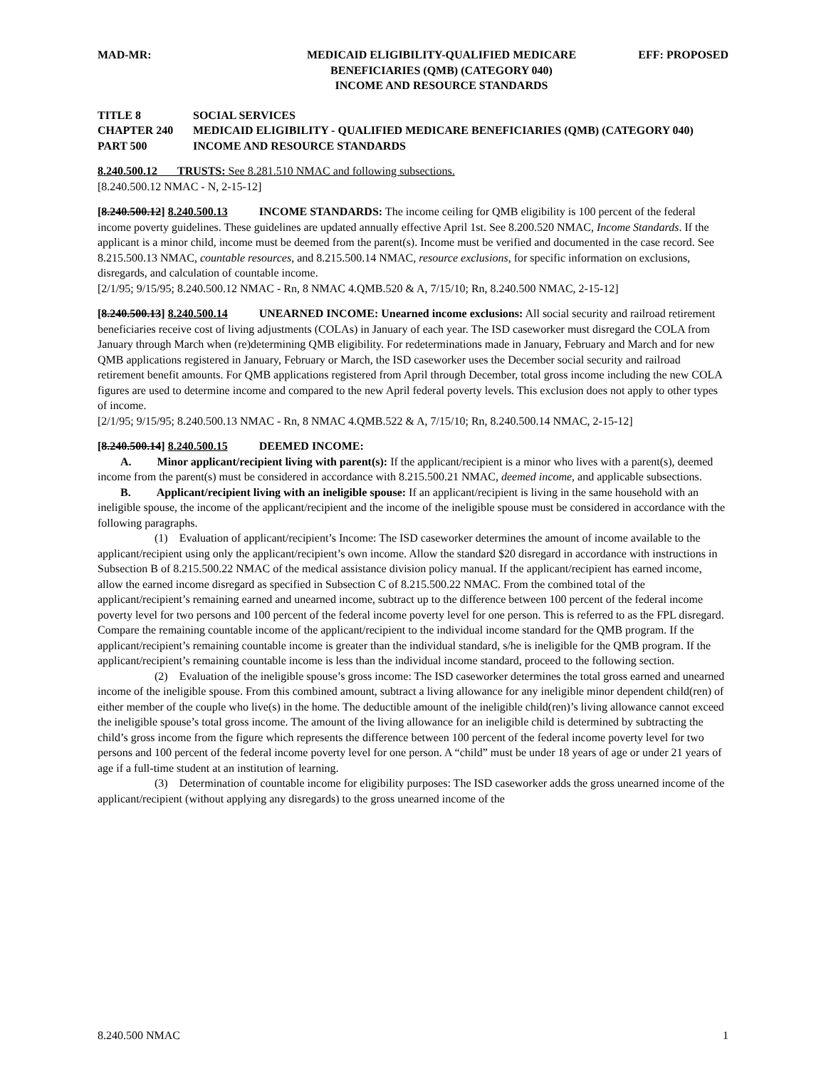MAD-MR: MEDICAID ELIGIBILITY-QUALIFIED MEDICARE
BENEFICIARIES (QMB) (CATEGORY 040)
INCOME AND RESOURCE STANDARDS
EFF: PROPOSED
TITLE 8 SOCIAL SERVICES
CHAPTER 240 MEDICAID ELIGIBILITY - QUALIFIED MEDICARE BENEFICIARIES (QMB) (CATEGORY 040)
PART 500 INCOME AND RESOURCE STANDARDS
8.240.500.12 TRUSTS: See 8.281.510 NMAC and following subsections.
[8.240.500.12 NMAC - N, 2-15-12]
[8.240.500.12] 8.240.500.13 INCOME STANDARDS: The income ceiling for QMB eligibility is 100 percent of the federal income poverty guidelines. These guidelines are updated annually effective April 1st. See 8.200.520 NMAC, Income Standards. If the applicant is a minor child, income must be deemed from the parent(s). Income must be verified and documented in the case record. See 8.215.500.13 NMAC, countable resources, and 8.215.500.14 NMAC, resource exclusions, for specific information on exclusions, disregards, and calculation of countable income.
[2/1/95; 9/15/95; 8.240.500.12 NMAC - Rn, 8 NMAC 4.QMB.520 & A, 7/15/10; Rn, 8.240.500 NMAC, 2-15-12]
[8.240.500.13] 8.240.500.14 UNEARNED INCOME: Unearned income exclusions: All social security and railroad retirement beneficiaries receive cost of living adjustments (COLAs) in January of each year. The ISD caseworker must disregard the COLA from January through March when (re)determining QMB eligibility. For redeterminations made in January, February and March and for new QMB applications registered in January, February or March, the ISD caseworker uses the December social security and railroad retirement benefit amounts. For QMB applications registered from April through December, total gross income including the new COLA figures are used to determine income and compared to the new April federal poverty levels. This exclusion does not apply to other types of income.
[2/1/95; 9/15/95; 8.240.500.13 NMAC - Rn, 8 NMAC 4.QMB.522 & A, 7/15/10; Rn, 8.240.500.14 NMAC, 2-15-12]
[8.240.500.14] 8.240.500.15 DEEMED INCOME:
A. Minor applicant/recipient living with parent(s): If the applicant/recipient is a minor who lives with a parent(s), deemed income from the parent(s) must be considered in accordance with 8.215.500.21 NMAC, deemed income, and applicable subsections.
B. Applicant/recipient living with an ineligible spouse: If an applicant/recipient is living in the same household with an ineligible spouse, the income of the applicant/recipient and the income of the ineligible spouse must be considered in accordance with the following paragraphs.
(1) Evaluation of applicant/recipient’s Income: The ISD caseworker determines the amount of income available to the applicant/recipient using only the applicant/recipient’s own income. Allow the standard $20 disregard in accordance with instructions in Subsection B of 8.215.500.22 NMAC of the medical assistance division policy manual. If the applicant/recipient has earned income, allow the earned income disregard as specified in Subsection C of 8.215.500.22 NMAC. From the combined total of the applicant/recipient’s remaining earned and unearned income, subtract up to the difference between 100 percent of the federal income poverty level for two persons and 100 percent of the federal income poverty level for one person. This is referred to as the FPL disregard. Compare the remaining countable income of the applicant/recipient to the individual income standard for the QMB program. If the applicant/recipient’s remaining countable income is greater than the individual standard, s/he is ineligible for the QMB program. If the applicant/recipient’s remaining countable income is less than the individual income standard, proceed to the following section.
(2) Evaluation of the ineligible spouse’s gross income: The ISD caseworker determines the total gross earned and unearned income of the ineligible spouse. From this combined amount, subtract a living allowance for any ineligible minor dependent child(ren) of either member of the couple who live(s) in the home. The deductible amount of the ineligible child(ren)’s living allowance cannot exceed the ineligible spouse’s total gross income. The amount of the living allowance for an ineligible child is determined by subtracting the child’s gross income from the figure which represents the difference between 100 percent of the federal income poverty level for two persons and 100 percent of the federal income poverty level for one person. A “child” must be under 18 years of age or under 21 years of age if a full-time student at an institution of learning.
(3) Determination of countable income for eligibility purposes: The ISD caseworker adds the gross unearned income of the applicant/recipient (without applying any disregards) to the gross unearned income of the
8.240.500 NMAC 1